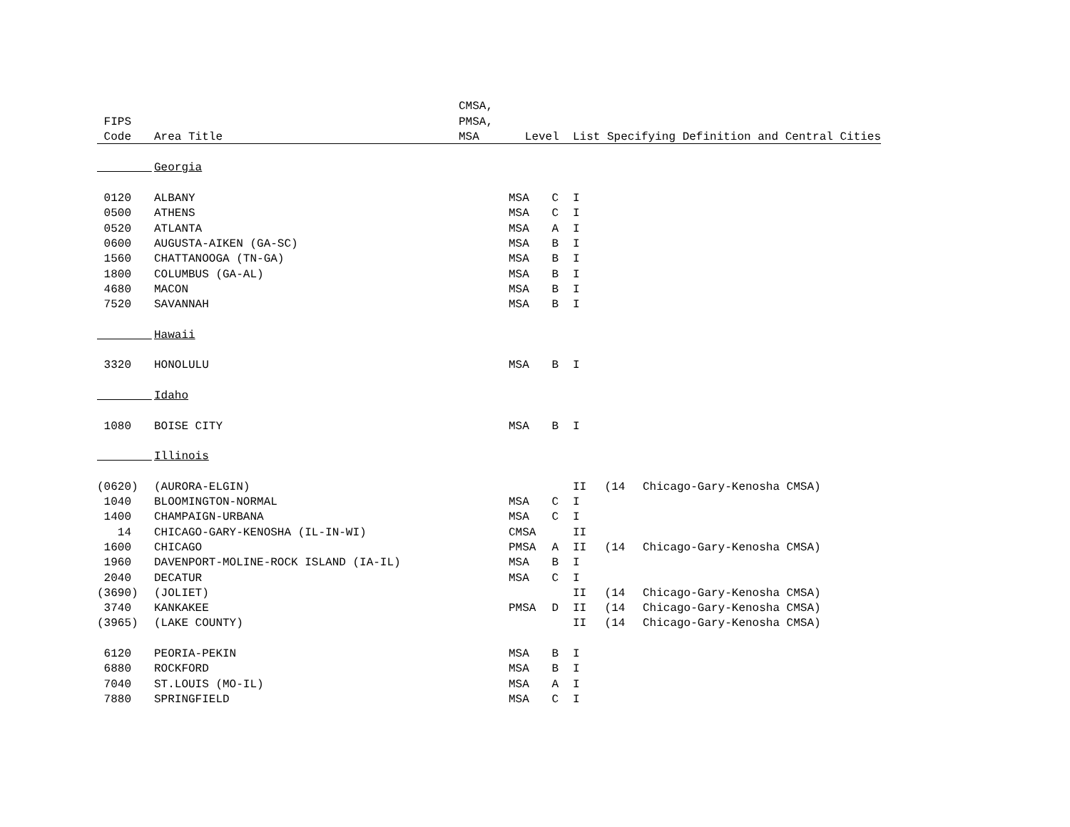| | | CMSA, | | | | | |
| --- | --- | --- | --- | --- | --- | --- | --- |
| FIPS | | PMSA, | | | | | |
| Code | Area Title | MSA | Level | | List Specifying Definition and Central Cities | | |
| | Georgia | | | | | | |
| 0120 | ALBANY | | MSA | C | I | | |
| 0500 | ATHENS | | MSA | C | I | | |
| 0520 | ATLANTA | | MSA | A | I | | |
| 0600 | AUGUSTA-AIKEN (GA-SC) | | MSA | B | I | | |
| 1560 | CHATTANOOGA (TN-GA) | | MSA | B | I | | |
| 1800 | COLUMBUS (GA-AL) | | MSA | B | I | | |
| 4680 | MACON | | MSA | B | I | | |
| 7520 | SAVANNAH | | MSA | B | I | | |
| | Hawaii | | | | | | |
| 3320 | HONOLULU | | MSA | B | I | | |
| | Idaho | | | | | | |
| 1080 | BOISE CITY | | MSA | B | I | | |
| | Illinois | | | | | | |
| (0620) | (AURORA-ELGIN) | | | | II | (14 | Chicago-Gary-Kenosha CMSA) |
| 1040 | BLOOMINGTON-NORMAL | | MSA | C | I | | |
| 1400 | CHAMPAIGN-URBANA | | MSA | C | I | | |
| 14 | CHICAGO-GARY-KENOSHA (IL-IN-WI) | | CMSA | | II | | |
| 1600 | CHICAGO | | PMSA | A | II | (14 | Chicago-Gary-Kenosha CMSA) |
| 1960 | DAVENPORT-MOLINE-ROCK ISLAND (IA-IL) | | MSA | B | I | | |
| 2040 | DECATUR | | MSA | C | I | | |
| (3690) | (JOLIET) | | | | II | (14 | Chicago-Gary-Kenosha CMSA) |
| 3740 | KANKAKEE | | PMSA | D | II | (14 | Chicago-Gary-Kenosha CMSA) |
| (3965) | (LAKE COUNTY) | | | | II | (14 | Chicago-Gary-Kenosha CMSA) |
| 6120 | PEORIA-PEKIN | | MSA | B | I | | |
| 6880 | ROCKFORD | | MSA | B | I | | |
| 7040 | ST.LOUIS (MO-IL) | | MSA | A | I | | |
| 7880 | SPRINGFIELD | | MSA | C | I | | |